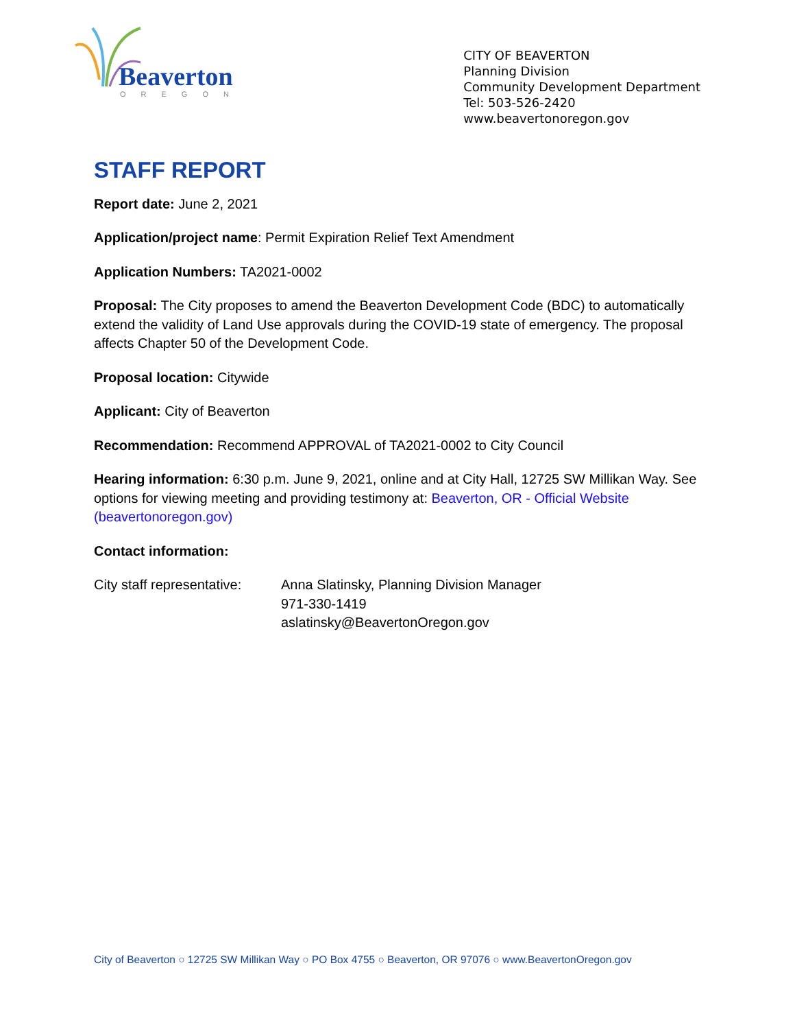Beaverton
OREGON
CITY OF BEAVERTON
Planning Division
Community Development Department
Tel: 503-526-2420
www.beavertonoregon.gov
STAFF REPORT
Report date: June 2, 2021
Application/project name: Permit Expiration Relief Text Amendment
Application Numbers: TA2021-0002
Proposal: The City proposes to amend the Beaverton Development Code (BDC) to automatically extend the validity of Land Use approvals during the COVID-19 state of emergency. The proposal affects Chapter 50 of the Development Code.
Proposal location: Citywide
Applicant: City of Beaverton
Recommendation: Recommend APPROVAL of TA2021-0002 to City Council
Hearing information: 6:30 p.m. June 9, 2021, online and at City Hall, 12725 SW Millikan Way. See options for viewing meeting and providing testimony at: Beaverton, OR - Official Website (beavertonoregon.gov)
Contact information:
City staff representative:
Anna Slatinsky, Planning Division Manager
971-330-1419
aslatinsky@BeavertonOregon.gov
City of Beaverton ○ 12725 SW Millikan Way ○ PO Box 4755 ○ Beaverton, OR 97076 ○ www.BeavertonOregon.gov